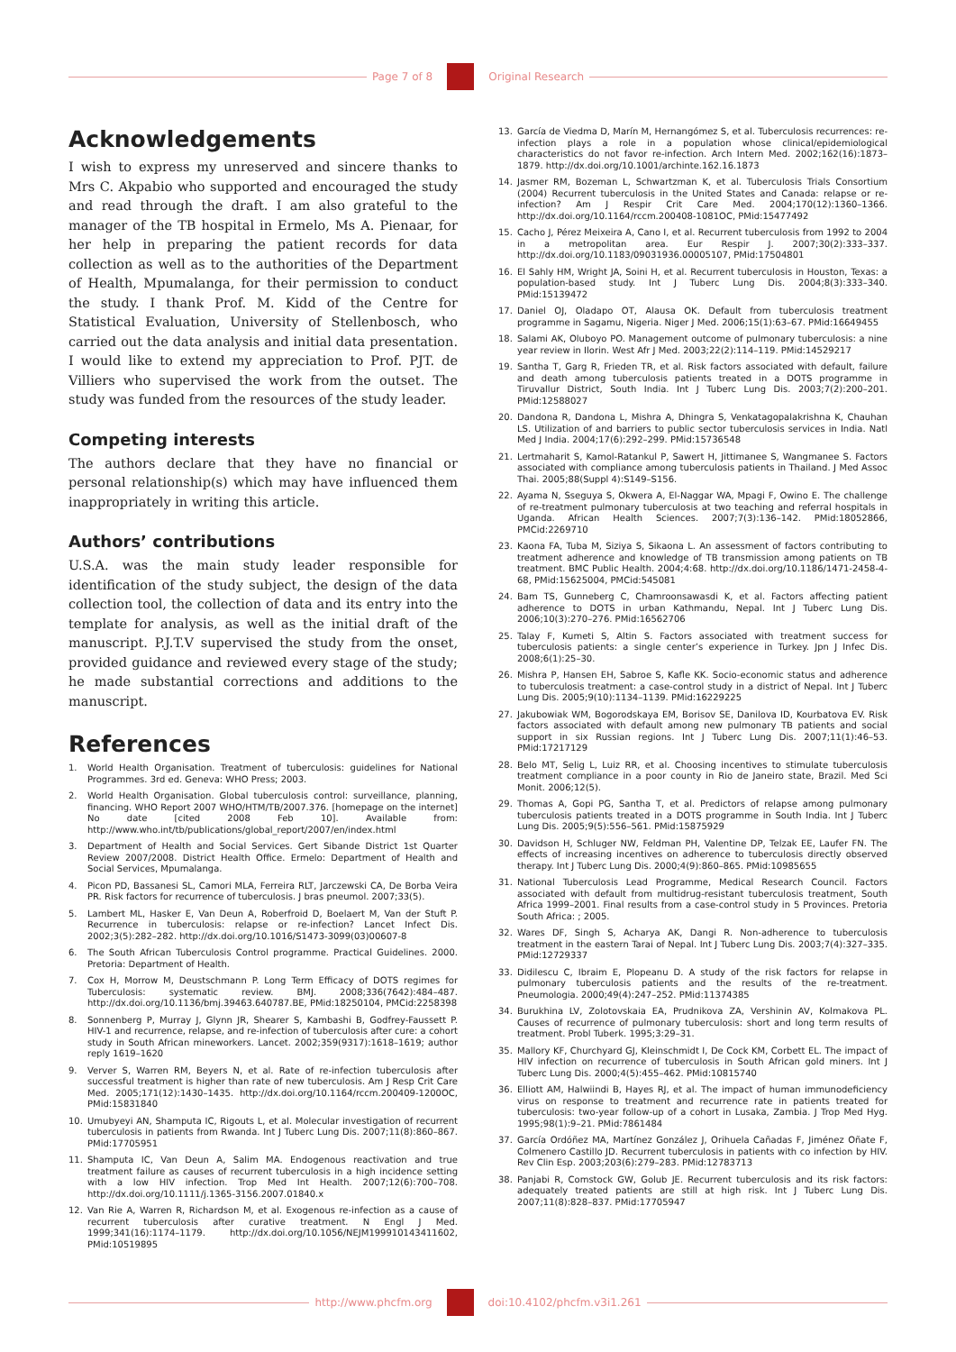Page 7 of 8 Original Research
Acknowledgements
I wish to express my unreserved and sincere thanks to Mrs C. Akpabio who supported and encouraged the study and read through the draft. I am also grateful to the manager of the TB hospital in Ermelo, Ms A. Pienaar, for her help in preparing the patient records for data collection as well as to the authorities of the Department of Health, Mpumalanga, for their permission to conduct the study. I thank Prof. M. Kidd of the Centre for Statistical Evaluation, University of Stellenbosch, who carried out the data analysis and initial data presentation. I would like to extend my appreciation to Prof. PJT. de Villiers who supervised the work from the outset. The study was funded from the resources of the study leader.
Competing interests
The authors declare that they have no financial or personal relationship(s) which may have influenced them inappropriately in writing this article.
Authors’ contributions
U.S.A. was the main study leader responsible for identification of the study subject, the design of the data collection tool, the collection of data and its entry into the template for analysis, as well as the initial draft of the manuscript. P.J.T.V supervised the study from the onset, provided guidance and reviewed every stage of the study; he made substantial corrections and additions to the manuscript.
References
1. World Health Organisation. Treatment of tuberculosis: guidelines for National Programmes. 3rd ed. Geneva: WHO Press; 2003.
2. World Health Organisation. Global tuberculosis control: surveillance, planning, financing. WHO Report 2007 WHO/HTM/TB/2007.376. [homepage on the internet] No date [cited 2008 Feb 10]. Available from: http://www.who.int/tb/publications/global_report/2007/en/index.html
3. Department of Health and Social Services. Gert Sibande District 1st Quarter Review 2007/2008. District Health Office. Ermelo: Department of Health and Social Services, Mpumalanga.
4. Picon PD, Bassanesi SL, Camori MLA, Ferreira RLT, Jarczewski CA, De Borba Veira PR. Risk factors for recurrence of tuberculosis. J bras pneumol. 2007;33(5).
5. Lambert ML, Hasker E, Van Deun A, Roberfroid D, Boelaert M, Van der Stuft P. Recurrence in tuberculosis: relapse or re-infection? Lancet Infect Dis. 2002;3(5):282–282. http://dx.doi.org/10.1016/S1473-3099(03)00607-8
6. The South African Tuberculosis Control programme. Practical Guidelines. 2000. Pretoria: Department of Health.
7. Cox H, Morrow M, Deustschmann P. Long Term Efficacy of DOTS regimes for Tuberculosis: systematic review. BMJ. 2008;336(7642):484–487. http://dx.doi.org/10.1136/bmj.39463.640787.BE, PMid:18250104, PMCid:2258398
8. Sonnenberg P, Murray J, Glynn JR, Shearer S, Kambashi B, Godfrey-Faussett P. HIV-1 and recurrence, relapse, and re-infection of tuberculosis after cure: a cohort study in South African mineworkers. Lancet. 2002;359(9317):1618–1619; author reply 1619–1620
9. Verver S, Warren RM, Beyers N, et al. Rate of re-infection tuberculosis after successful treatment is higher than rate of new tuberculosis. Am J Resp Crit Care Med. 2005;171(12):1430–1435. http://dx.doi.org/10.1164/rccm.200409-1200OC, PMid:15831840
10. Umubyeyi AN, Shamputa IC, Rigouts L, et al. Molecular investigation of recurrent tuberculosis in patients from Rwanda. Int J Tuberc Lung Dis. 2007;11(8):860–867. PMid:17705951
11. Shamputa IC, Van Deun A, Salim MA. Endogenous reactivation and true treatment failure as causes of recurrent tuberculosis in a high incidence setting with a low HIV infection. Trop Med Int Health. 2007;12(6):700–708. http://dx.doi.org/10.1111/j.1365-3156.2007.01840.x
12. Van Rie A, Warren R, Richardson M, et al. Exogenous re-infection as a cause of recurrent tuberculosis after curative treatment. N Engl J Med. 1999;341(16):1174–1179. http://dx.doi.org/10.1056/NEJM199910143411602, PMid:10519895
13. García de Viedma D, Marín M, Hernangómez S, et al. Tuberculosis recurrences: re-infection plays a role in a population whose clinical/epidemiological characteristics do not favor re-infection. Arch Intern Med. 2002;162(16):1873–1879. http://dx.doi.org/10.1001/archinte.162.16.1873
14. Jasmer RM, Bozeman L, Schwartzman K, et al. Tuberculosis Trials Consortium (2004) Recurrent tuberculosis in the United States and Canada: relapse or re-infection? Am J Respir Crit Care Med. 2004;170(12):1360–1366. http://dx.doi.org/10.1164/rccm.200408-1081OC, PMid:15477492
15. Cacho J, Pérez Meixeira A, Cano I, et al. Recurrent tuberculosis from 1992 to 2004 in a metropolitan area. Eur Respir J. 2007;30(2):333–337. http://dx.doi.org/10.1183/09031936.00005107, PMid:17504801
16. El Sahly HM, Wright JA, Soini H, et al. Recurrent tuberculosis in Houston, Texas: a population-based study. Int J Tuberc Lung Dis. 2004;8(3):333–340. PMid:15139472
17. Daniel OJ, Oladapo OT, Alausa OK. Default from tuberculosis treatment programme in Sagamu, Nigeria. Niger J Med. 2006;15(1):63–67. PMid:16649455
18. Salami AK, Oluboyo PO. Management outcome of pulmonary tuberculosis: a nine year review in Ilorin. West Afr J Med. 2003;22(2):114–119. PMid:14529217
19. Santha T, Garg R, Frieden TR, et al. Risk factors associated with default, failure and death among tuberculosis patients treated in a DOTS programme in Tiruvallur District, South India. Int J Tuberc Lung Dis. 2003;7(2):200–201. PMid:12588027
20. Dandona R, Dandona L, Mishra A, Dhingra S, Venkatagopalakrishna K, Chauhan LS. Utilization of and barriers to public sector tuberculosis services in India. Natl Med J India. 2004;17(6):292–299. PMid:15736548
21. Lertmaharit S, Kamol-Ratankul P, Sawert H, Jittimanee S, Wangmanee S. Factors associated with compliance among tuberculosis patients in Thailand. J Med Assoc Thai. 2005;88(Suppl 4):S149–S156.
22. Ayama N, Sseguya S, Okwera A, El-Naggar WA, Mpagi F, Owino E. The challenge of re-treatment pulmonary tuberculosis at two teaching and referral hospitals in Uganda. African Health Sciences. 2007;7(3):136–142. PMid:18052866, PMCid:2269710
23. Kaona FA, Tuba M, Siziya S, Sikaona L. An assessment of factors contributing to treatment adherence and knowledge of TB transmission among patients on TB treatment. BMC Public Health. 2004;4:68. http://dx.doi.org/10.1186/1471-2458-4-68, PMid:15625004, PMCid:545081
24. Bam TS, Gunneberg C, Chamroonsawasdi K, et al. Factors affecting patient adherence to DOTS in urban Kathmandu, Nepal. Int J Tuberc Lung Dis. 2006;10(3):270–276. PMid:16562706
25. Talay F, Kumeti S, Altin S. Factors associated with treatment success for tuberculosis patients: a single center’s experience in Turkey. Jpn J Infec Dis. 2008;6(1):25–30.
26. Mishra P, Hansen EH, Sabroe S, Kafle KK. Socio-economic status and adherence to tuberculosis treatment: a case-control study in a district of Nepal. Int J Tuberc Lung Dis. 2005;9(10):1134–1139. PMid:16229225
27. Jakubowiak WM, Bogorodskaya EM, Borisov SE, Danilova ID, Kourbatova EV. Risk factors associated with default among new pulmonary TB patients and social support in six Russian regions. Int J Tuberc Lung Dis. 2007;11(1):46–53. PMid:17217129
28. Belo MT, Selig L, Luiz RR, et al. Choosing incentives to stimulate tuberculosis treatment compliance in a poor county in Rio de Janeiro state, Brazil. Med Sci Monit. 2006;12(5).
29. Thomas A, Gopi PG, Santha T, et al. Predictors of relapse among pulmonary tuberculosis patients treated in a DOTS programme in South India. Int J Tuberc Lung Dis. 2005;9(5):556–561. PMid:15875929
30. Davidson H, Schluger NW, Feldman PH, Valentine DP, Telzak EE, Laufer FN. The effects of increasing incentives on adherence to tuberculosis directly observed therapy. Int J Tuberc Lung Dis. 2000;4(9):860–865. PMid:10985655
31. National Tuberculosis Lead Programme, Medical Research Council. Factors associated with default from multidrug-resistant tuberculosis treatment, South Africa 1999–2001. Final results from a case-control study in 5 Provinces. Pretoria South Africa: ; 2005.
32. Wares DF, Singh S, Acharya AK, Dangi R. Non-adherence to tuberculosis treatment in the eastern Tarai of Nepal. Int J Tuberc Lung Dis. 2003;7(4):327–335. PMid:12729337
33. Didilescu C, Ibraim E, Plopeanu D. A study of the risk factors for relapse in pulmonary tuberculosis patients and the results of the re-treatment. Pneumologia. 2000;49(4):247–252. PMid:11374385
34. Burukhina LV, Zolotovskaia EA, Prudnikova ZA, Vershinin AV, Kolmakova PL. Causes of recurrence of pulmonary tuberculosis: short and long term results of treatment. Probl Tuberk. 1995;3:29–31.
35. Mallory KF, Churchyard GJ, Kleinschmidt I, De Cock KM, Corbett EL. The impact of HIV infection on recurrence of tuberculosis in South African gold miners. Int J Tuberc Lung Dis. 2000;4(5):455–462. PMid:10815740
36. Elliott AM, Halwiindi B, Hayes RJ, et al. The impact of human immunodeficiency virus on response to treatment and recurrence rate in patients treated for tuberculosis: two-year follow-up of a cohort in Lusaka, Zambia. J Trop Med Hyg. 1995;98(1):9–21. PMid:7861484
37. García Ordóñez MA, Martínez González J, Orihuela Cañadas F, Jiménez Oñate F, Colmenero Castillo JD. Recurrent tuberculosis in patients with co infection by HIV. Rev Clin Esp. 2003;203(6):279–283. PMid:12783713
38. Panjabi R, Comstock GW, Golub JE. Recurrent tuberculosis and its risk factors: adequately treated patients are still at high risk. Int J Tuberc Lung Dis. 2007;11(8):828–837. PMid:17705947
http://www.phcfm.org doi:10.4102/phcfm.v3i1.261